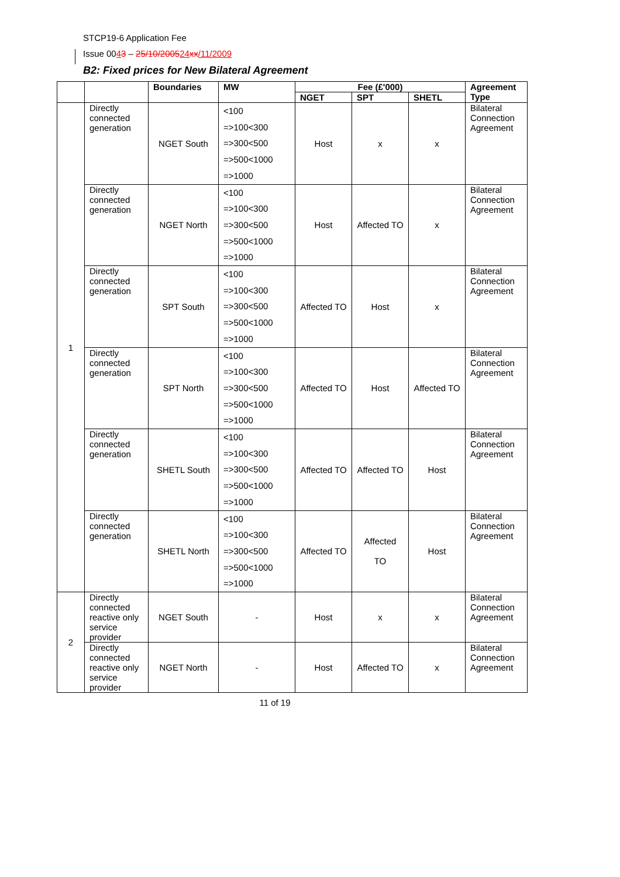STCP19-6 Application Fee
Issue 0043 – 25/10/200524 xx/11/2009
B2: Fixed prices for New Bilateral Agreement
| | | Boundaries | MW | Fee (£'000) | | | Agreement Type |
| --- | --- | --- | --- | --- | --- | --- | --- |
| | | | | NGET | SPT | SHETL | |
| 1 | Directly connected generation | NGET South | <100 =>100<300 =>300<500 =>500<1000 =>1000 | Host | x | x | Bilateral Connection Agreement |
| | Directly connected generation | NGET North | <100 =>100<300 =>300<500 =>500<1000 =>1000 | Host | Affected TO | x | Bilateral Connection Agreement |
| | Directly connected generation | SPT South | <100 =>100<300 =>300<500 =>500<1000 =>1000 | Affected TO | Host | x | Bilateral Connection Agreement |
| | Directly connected generation | SPT North | <100 =>100<300 =>300<500 =>500<1000 =>1000 | Affected TO | Host | Affected TO | Bilateral Connection Agreement |
| | Directly connected generation | SHETL South | <100 =>100<300 =>300<500 =>500<1000 =>1000 | Affected TO | Affected TO | Host | Bilateral Connection Agreement |
| | Directly connected generation | SHETL North | <100 =>100<300 =>300<500 =>500<1000 =>1000 | Affected TO | Affected TO | Host | Bilateral Connection Agreement |
| 2 | Directly connected reactive only service provider | NGET South | - | Host | x | x | Bilateral Connection Agreement |
| | Directly connected reactive only service provider | NGET North | - | Host | Affected TO | x | Bilateral Connection Agreement |
11 of 19